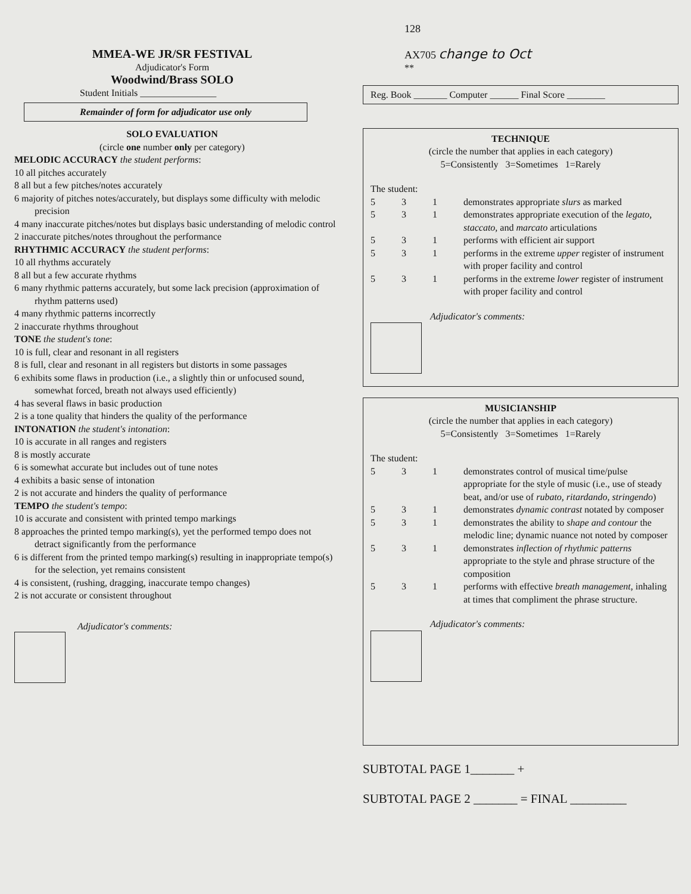MMEA-WE JR/SR FESTIVAL
Adjudicator's Form
Woodwind/Brass SOLO
Student Initials ________________
Remainder of form for adjudicator use only
SOLO EVALUATION
(circle one number only per category)
MELODIC ACCURACY the student performs:
10 all pitches accurately
8 all but a few pitches/notes accurately
6 majority of pitches notes/accurately, but displays some difficulty with melodic precision
4 many inaccurate pitches/notes but displays basic understanding of melodic control
2 inaccurate pitches/notes throughout the performance
RHYTHMIC ACCURACY the student performs:
10 all rhythms accurately
8 all but a few accurate rhythms
6 many rhythmic patterns accurately, but some lack precision (approximation of rhythm patterns used)
4 many rhythmic patterns incorrectly
2 inaccurate rhythms throughout
TONE the student's tone:
10 is full, clear and resonant in all registers
8 is full, clear and resonant in all registers but distorts in some passages
6 exhibits some flaws in production (i.e., a slightly thin or unfocused sound, somewhat forced, breath not always used efficiently)
4 has several flaws in basic production
2 is a tone quality that hinders the quality of the performance
INTONATION the student's intonation:
10 is accurate in all ranges and registers
8 is mostly accurate
6 is somewhat accurate but includes out of tune notes
4 exhibits a basic sense of intonation
2 is not accurate and hinders the quality of performance
TEMPO the student's tempo:
10 is accurate and consistent with printed tempo markings
8 approaches the printed tempo marking(s), yet the performed tempo does not detract significantly from the performance
6 is different from the printed tempo marking(s) resulting in inappropriate tempo(s) for the selection, yet remains consistent
4 is consistent, (rushing, dragging, inaccurate tempo changes)
2 is not accurate or consistent throughout
Adjudicator's comments:
128
AX705 change to Oct
**
Reg. Book _______ Computer ______ Final Score ________
TECHNIQUE
(circle the number that applies in each category)
5=Consistently 3=Sometimes 1=Rarely
The student:
| 5 | 3 | 1 | demonstrates appropriate slurs as marked |
| 5 | 3 | 1 | demonstrates appropriate execution of the legato, staccato, and marcato articulations |
| 5 | 3 | 1 | performs with efficient air support |
| 5 | 3 | 1 | performs in the extreme upper register of instrument with proper facility and control |
| 5 | 3 | 1 | performs in the extreme lower register of instrument with proper facility and control |
Adjudicator's comments:
MUSICIANSHIP
(circle the number that applies in each category)
5=Consistently 3=Sometimes 1=Rarely
The student:
| 5 | 3 | 1 | demonstrates control of musical time/pulse appropriate for the style of music (i.e., use of steady beat, and/or use of rubato, ritardando, stringendo ) |
| 5 | 3 | 1 | demonstrates dynamic contrast notated by composer |
| 5 | 3 | 1 | demonstrates the ability to shape and contour the melodic line; dynamic nuance not noted by composer |
| 5 | 3 | 1 | demonstrates inflection of rhythmic patterns appropriate to the style and phrase structure of the composition |
| 5 | 3 | 1 | performs with effective breath management , inhaling at times that compliment the phrase structure. |
Adjudicator's comments:
SUBTOTAL PAGE 1_______ +
SUBTOTAL PAGE 2 _______ = FINAL _________